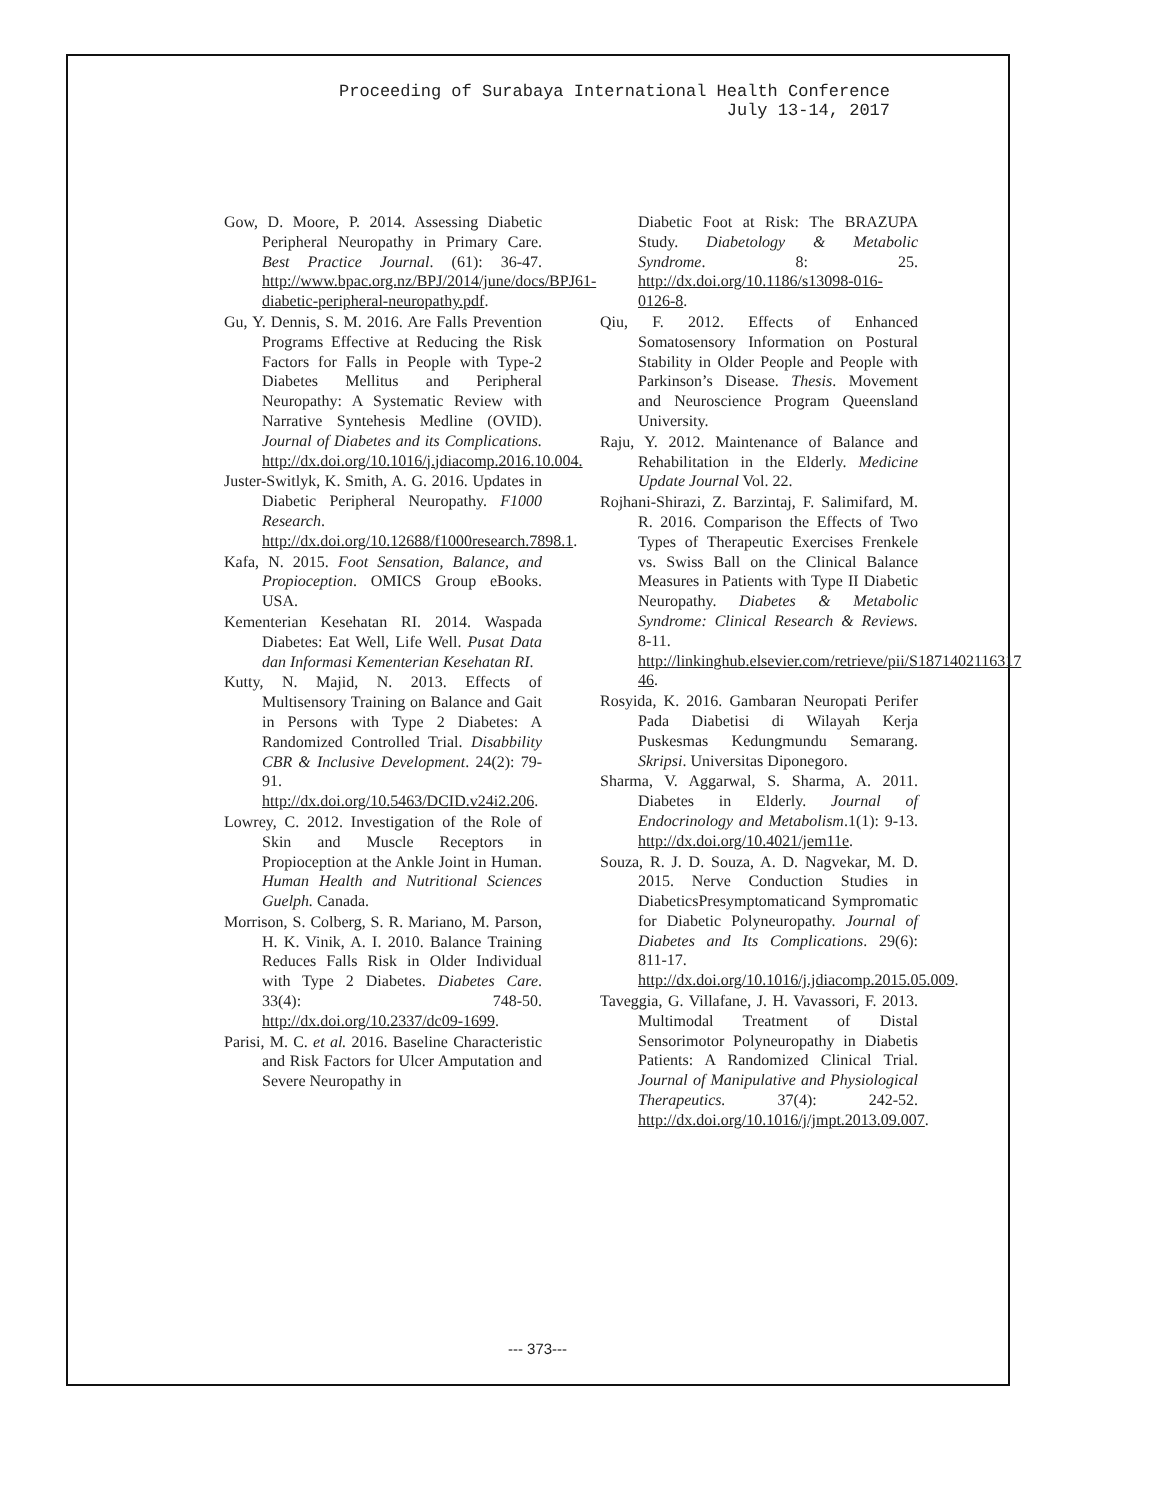Proceeding of Surabaya International Health Conference
July 13-14, 2017
Gow, D. Moore, P. 2014. Assessing Diabetic Peripheral Neuropathy in Primary Care. Best Practice Journal. (61): 36-47. http://www.bpac.org.nz/BPJ/2014/june/docs/BPJ61-diabetic-peripheral-neuropathy.pdf.
Gu, Y. Dennis, S. M. 2016. Are Falls Prevention Programs Effective at Reducing the Risk Factors for Falls in People with Type-2 Diabetes Mellitus and Peripheral Neuropathy: A Systematic Review with Narrative Syntehesis Medline (OVID). Journal of Diabetes and its Complications. http://dx.doi.org/10.1016/j.jdiacomp.2016.10.004.
Juster-Switlyk, K. Smith, A. G. 2016. Updates in Diabetic Peripheral Neuropathy. F1000 Research. http://dx.doi.org/10.12688/f1000research.7898.1.
Kafa, N. 2015. Foot Sensation, Balance, and Propioception. OMICS Group eBooks. USA.
Kementerian Kesehatan RI. 2014. Waspada Diabetes: Eat Well, Life Well. Pusat Data dan Informasi Kementerian Kesehatan RI.
Kutty, N. Majid, N. 2013. Effects of Multisensory Training on Balance and Gait in Persons with Type 2 Diabetes: A Randomized Controlled Trial. Disabbility CBR & Inclusive Development. 24(2): 79-91. http://dx.doi.org/10.5463/DCID.v24i2.206.
Lowrey, C. 2012. Investigation of the Role of Skin and Muscle Receptors in Propioception at the Ankle Joint in Human. Human Health and Nutritional Sciences Guelph. Canada.
Morrison, S. Colberg, S. R. Mariano, M. Parson, H. K. Vinik, A. I. 2010. Balance Training Reduces Falls Risk in Older Individual with Type 2 Diabetes. Diabetes Care. 33(4): 748-50. http://dx.doi.org/10.2337/dc09-1699.
Parisi, M. C. et al. 2016. Baseline Characteristic and Risk Factors for Ulcer Amputation and Severe Neuropathy in
Diabetic Foot at Risk: The BRAZUPA Study. Diabetology & Metabolic Syndrome. 8: 25. http://dx.doi.org/10.1186/s13098-016-0126-8.
Qiu, F. 2012. Effects of Enhanced Somatosensory Information on Postural Stability in Older People and People with Parkinson’s Disease. Thesis. Movement and Neuroscience Program Queensland University.
Raju, Y. 2012. Maintenance of Balance and Rehabilitation in the Elderly. Medicine Update Journal Vol. 22.
Rojhani-Shirazi, Z. Barzintaj, F. Salimifard, M. R. 2016. Comparison the Effects of Two Types of Therapeutic Exercises Frenkele vs. Swiss Ball on the Clinical Balance Measures in Patients with Type II Diabetic Neuropathy. Diabetes & Metabolic Syndrome: Clinical Research & Reviews. 8-11. http://linkinghub.elsevier.com/retrieve/pii/S1871402116317 46.
Rosyida, K. 2016. Gambaran Neuropati Perifer Pada Diabetisi di Wilayah Kerja Puskesmas Kedungmundu Semarang. Skripsi. Universitas Diponegoro.
Sharma, V. Aggarwal, S. Sharma, A. 2011. Diabetes in Elderly. Journal of Endocrinology and Metabolism.1(1): 9-13. http://dx.doi.org/10.4021/jem11e.
Souza, R. J. D. Souza, A. D. Nagvekar, M. D. 2015. Nerve Conduction Studies in DiabeticsPresymptomaticand Sympromatic for Diabetic Polyneuropathy. Journal of Diabetes and Its Complications. 29(6): 811-17. http://dx.doi.org/10.1016/j.jdiacomp.2015.05.009.
Taveggia, G. Villafane, J. H. Vavassori, F. 2013. Multimodal Treatment of Distal Sensorimotor Polyneuropathy in Diabetis Patients: A Randomized Clinical Trial. Journal of Manipulative and Physiological Therapeutics. 37(4): 242-52. http://dx.doi.org/10.1016/j/jmpt.2013.09.007.
--- 373---